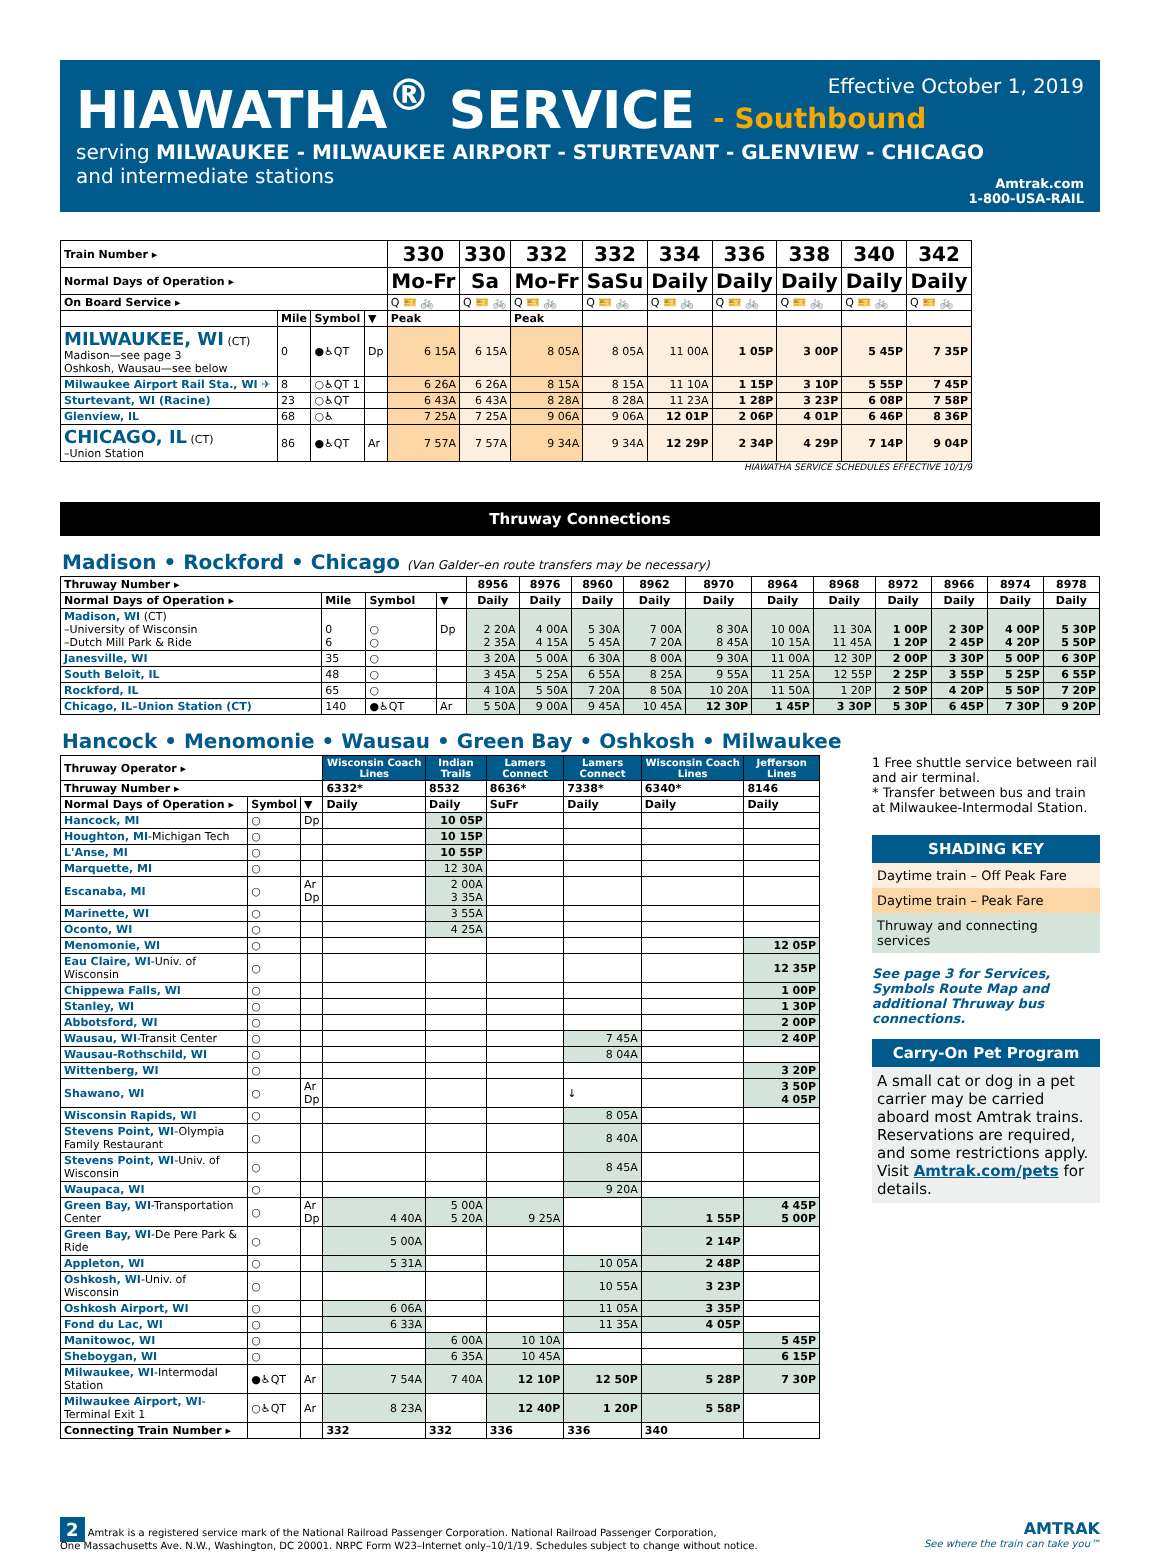HIAWATHA<sup>®</sup> SERVICE - Southbound
Effective October 1, 2019
serving MILWAUKEE - MILWAUKEE AIRPORT - STURTEVANT - GLENVIEW - CHICAGO
and intermediate stations
Amtrak.com
1-800-USA-RAIL
| Train Number ▸ | | | | 330 | 330 | 332 | 332 | 334 | 336 | 338 | 340 | 342 |
| Normal Days of Operation ▸ | | | | Mo-Fr | Sa | Mo-Fr | SaSu | Daily | Daily | Daily | Daily | Daily |
| On Board Service ▸ | | | | Q 🎫 🚲 | Q 🎫 🚲 | Q 🎫 🚲 | Q 🎫 🚲 | Q 🎫 🚲 | Q 🎫 🚲 | Q 🎫 🚲 | Q 🎫 🚲 | Q 🎫 🚲 |
| | Mile | Symbol | ▼ | Peak | | Peak | | | | | | |
| MILWAUKEE, WI (CT) Madison—see page 3 Oshkosh, Wausau—see below | 0 | ●♿QT | Dp | 6 15A | 6 15A | 8 05A | 8 05A | 11 00A | 1 05P | 3 00P | 5 45P | 7 35P |
| Milwaukee Airport Rail Sta., WI ✈ | 8 | ○♿QT 1 | | 6 26A | 6 26A | 8 15A | 8 15A | 11 10A | 1 15P | 3 10P | 5 55P | 7 45P |
| Sturtevant, WI (Racine) | 23 | ○♿QT | | 6 43A | 6 43A | 8 28A | 8 28A | 11 23A | 1 28P | 3 23P | 6 08P | 7 58P |
| Glenview, IL | 68 | ○♿ | | 7 25A | 7 25A | 9 06A | 9 06A | 12 01P | 2 06P | 4 01P | 6 46P | 8 36P |
| CHICAGO, IL (CT) –Union Station | 86 | ●♿QT | Ar | 7 57A | 7 57A | 9 34A | 9 34A | 12 29P | 2 34P | 4 29P | 7 14P | 9 04P |
HIAWATHA SERVICE SCHEDULES EFFECTIVE 10/1/9
Thruway Connections
Madison • Rockford • Chicago (Van Galder–en route transfers may be necessary)
| Thruway Number ▸ | | | | 8956 | 8976 | 8960 | 8962 | 8970 | 8964 | 8968 | 8972 | 8966 | 8974 | 8978 |
| Normal Days of Operation ▸ | Mile | Symbol | ▼ | Daily | Daily | Daily | Daily | Daily | Daily | Daily | Daily | Daily | Daily | Daily |
| Madison, WI (CT) –University of Wisconsin –Dutch Mill Park & Ride | 0 6 | ○ ○ | Dp | 2 20A 2 35A | 4 00A 4 15A | 5 30A 5 45A | 7 00A 7 20A | 8 30A 8 45A | 10 00A 10 15A | 11 30A 11 45A | 1 00P 1 20P | 2 30P 2 45P | 4 00P 4 20P | 5 30P 5 50P |
| Janesville, WI | 35 | ○ | | 3 20A | 5 00A | 6 30A | 8 00A | 9 30A | 11 00A | 12 30P | 2 00P | 3 30P | 5 00P | 6 30P |
| South Beloit, IL | 48 | ○ | | 3 45A | 5 25A | 6 55A | 8 25A | 9 55A | 11 25A | 12 55P | 2 25P | 3 55P | 5 25P | 6 55P |
| Rockford, IL | 65 | ○ | | 4 10A | 5 50A | 7 20A | 8 50A | 10 20A | 11 50A | 1 20P | 2 50P | 4 20P | 5 50P | 7 20P |
| Chicago, IL–Union Station (CT) | 140 | ●♿QT | Ar | 5 50A | 9 00A | 9 45A | 10 45A | 12 30P | 1 45P | 3 30P | 5 30P | 6 45P | 7 30P | 9 20P |
Hancock • Menomonie • Wausau • Green Bay • Oshkosh • Milwaukee
| Thruway Operator ▸ | | | Wisconsin Coach Lines | Indian Trails | Lamers Connect | Lamers Connect | Wisconsin Coach Lines | Jefferson Lines |
| Thruway Number ▸ | | | 6332* | 8532 | 8636* | 7338* | 6340* | 8146 |
| Normal Days of Operation ▸ | Symbol | ▼ | Daily | Daily | SuFr | Daily | Daily | Daily |
| Hancock, MI | ○ | Dp | | 10 05P | | | | |
| Houghton, MI -Michigan Tech | ○ | | | 10 15P | | | | |
| L'Anse, MI | ○ | | | 10 55P | | | | |
| Marquette, MI | ○ | | | 12 30A | | | | |
| Escanaba, MI | ○ | Ar Dp | | 2 00A 3 35A | | | | |
| Marinette, WI | ○ | | | 3 55A | | | | |
| Oconto, WI | ○ | | | 4 25A | | | | |
| Menomonie, WI | ○ | | | | | | | 12 05P |
| Eau Claire, WI -Univ. of Wisconsin | ○ | | | | | | | 12 35P |
| Chippewa Falls, WI | ○ | | | | | | | 1 00P |
| Stanley, WI | ○ | | | | | | | 1 30P |
| Abbotsford, WI | ○ | | | | | | | 2 00P |
| Wausau, WI -Transit Center | ○ | | | | | 7 45A | | 2 40P |
| Wausau-Rothschild, WI | ○ | | | | | 8 04A | | |
| Wittenberg, WI | ○ | | | | | | | 3 20P |
| Shawano, WI | ○ | Ar Dp | | | | ↓ | | 3 50P 4 05P |
| Wisconsin Rapids, WI | ○ | | | | | 8 05A | | |
| Stevens Point, WI -Olympia Family Restaurant | ○ | | | | | 8 40A | | |
| Stevens Point, WI -Univ. of Wisconsin | ○ | | | | | 8 45A | | |
| Waupaca, WI | ○ | | | | | 9 20A | | |
| Green Bay, WI -Transportation Center | ○ | Ar Dp | 4 40A | 5 00A 5 20A | 9 25A | | 1 55P | 4 45P 5 00P |
| Green Bay, WI -De Pere Park & Ride | ○ | | 5 00A | | | | 2 14P | |
| Appleton, WI | ○ | | 5 31A | | | 10 05A | 2 48P | |
| Oshkosh, WI -Univ. of Wisconsin | ○ | | | | | 10 55A | 3 23P | |
| Oshkosh Airport, WI | ○ | | 6 06A | | | 11 05A | 3 35P | |
| Fond du Lac, WI | ○ | | 6 33A | | | 11 35A | 4 05P | |
| Manitowoc, WI | ○ | | | 6 00A | 10 10A | | | 5 45P |
| Sheboygan, WI | ○ | | | 6 35A | 10 45A | | | 6 15P |
| Milwaukee, WI -Intermodal Station | ●♿QT | Ar | 7 54A | 7 40A | 12 10P | 12 50P | 5 28P | 7 30P |
| Milwaukee Airport, WI -Terminal Exit 1 | ○♿QT | Ar | 8 23A | | 12 40P | 1 20P | 5 58P | |
| Connecting Train Number ▸ | | | 332 | 332 | 336 | 336 | 340 | |
1 Free shuttle service between rail and air terminal.
* Transfer between bus and train at Milwaukee-Intermodal Station.
SHADING KEY
Daytime train – Off Peak Fare
Daytime train – Peak Fare
Thruway and connecting services
See page 3 for Services, Symbols Route Map and additional Thruway bus connections.
Carry-On Pet Program
A small cat or dog in a pet carrier may be carried aboard most Amtrak trains. Reservations are required, and some restrictions apply. Visit Amtrak.com/pets for details.
2 Amtrak is a registered service mark of the National Railroad Passenger Corporation. National Railroad Passenger Corporation,
One Massachusetts Ave. N.W., Washington, DC 20001. NRPC Form W23–Internet only–10/1/19. Schedules subject to change without notice.
AMTRAK
See where the train can take you™